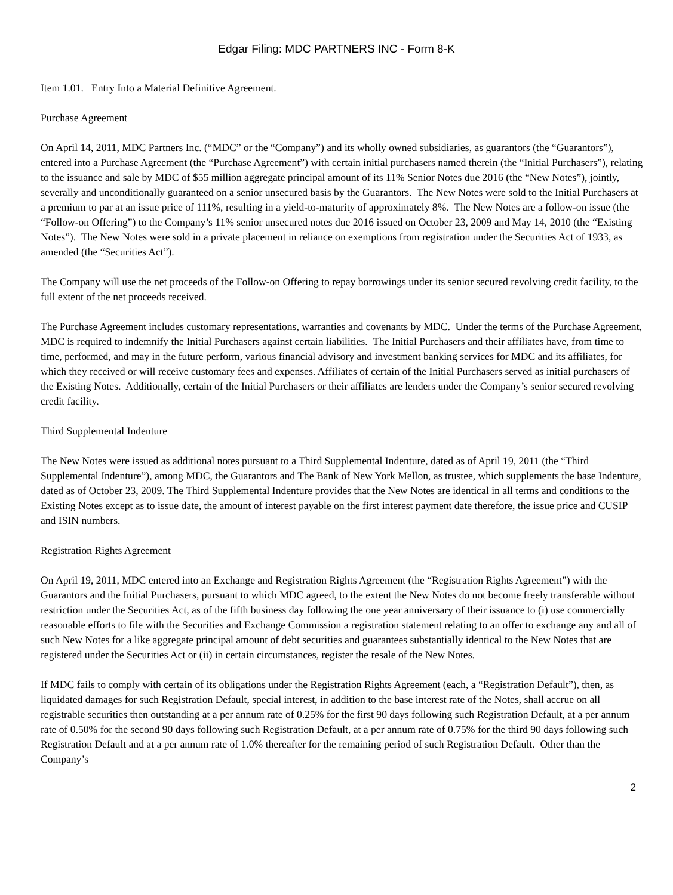Edgar Filing: MDC PARTNERS INC - Form 8-K
Item 1.01. Entry Into a Material Definitive Agreement.
Purchase Agreement
On April 14, 2011, MDC Partners Inc. (“MDC” or the “Company”) and its wholly owned subsidiaries, as guarantors (the “Guarantors”), entered into a Purchase Agreement (the “Purchase Agreement”) with certain initial purchasers named therein (the “Initial Purchasers”), relating to the issuance and sale by MDC of $55 million aggregate principal amount of its 11% Senior Notes due 2016 (the “New Notes”), jointly, severally and unconditionally guaranteed on a senior unsecured basis by the Guarantors. The New Notes were sold to the Initial Purchasers at a premium to par at an issue price of 111%, resulting in a yield-to-maturity of approximately 8%. The New Notes are a follow-on issue (the “Follow-on Offering”) to the Company’s 11% senior unsecured notes due 2016 issued on October 23, 2009 and May 14, 2010 (the “Existing Notes”). The New Notes were sold in a private placement in reliance on exemptions from registration under the Securities Act of 1933, as amended (the “Securities Act”).
The Company will use the net proceeds of the Follow-on Offering to repay borrowings under its senior secured revolving credit facility, to the full extent of the net proceeds received.
The Purchase Agreement includes customary representations, warranties and covenants by MDC. Under the terms of the Purchase Agreement, MDC is required to indemnify the Initial Purchasers against certain liabilities. The Initial Purchasers and their affiliates have, from time to time, performed, and may in the future perform, various financial advisory and investment banking services for MDC and its affiliates, for which they received or will receive customary fees and expenses. Affiliates of certain of the Initial Purchasers served as initial purchasers of the Existing Notes. Additionally, certain of the Initial Purchasers or their affiliates are lenders under the Company’s senior secured revolving credit facility.
Third Supplemental Indenture
The New Notes were issued as additional notes pursuant to a Third Supplemental Indenture, dated as of April 19, 2011 (the “Third Supplemental Indenture”), among MDC, the Guarantors and The Bank of New York Mellon, as trustee, which supplements the base Indenture, dated as of October 23, 2009. The Third Supplemental Indenture provides that the New Notes are identical in all terms and conditions to the Existing Notes except as to issue date, the amount of interest payable on the first interest payment date therefore, the issue price and CUSIP and ISIN numbers.
Registration Rights Agreement
On April 19, 2011, MDC entered into an Exchange and Registration Rights Agreement (the “Registration Rights Agreement”) with the Guarantors and the Initial Purchasers, pursuant to which MDC agreed, to the extent the New Notes do not become freely transferable without restriction under the Securities Act, as of the fifth business day following the one year anniversary of their issuance to (i) use commercially reasonable efforts to file with the Securities and Exchange Commission a registration statement relating to an offer to exchange any and all of such New Notes for a like aggregate principal amount of debt securities and guarantees substantially identical to the New Notes that are registered under the Securities Act or (ii) in certain circumstances, register the resale of the New Notes.
If MDC fails to comply with certain of its obligations under the Registration Rights Agreement (each, a “Registration Default”), then, as liquidated damages for such Registration Default, special interest, in addition to the base interest rate of the Notes, shall accrue on all registrable securities then outstanding at a per annum rate of 0.25% for the first 90 days following such Registration Default, at a per annum rate of 0.50% for the second 90 days following such Registration Default, at a per annum rate of 0.75% for the third 90 days following such Registration Default and at a per annum rate of 1.0% thereafter for the remaining period of such Registration Default. Other than the Company’s
2